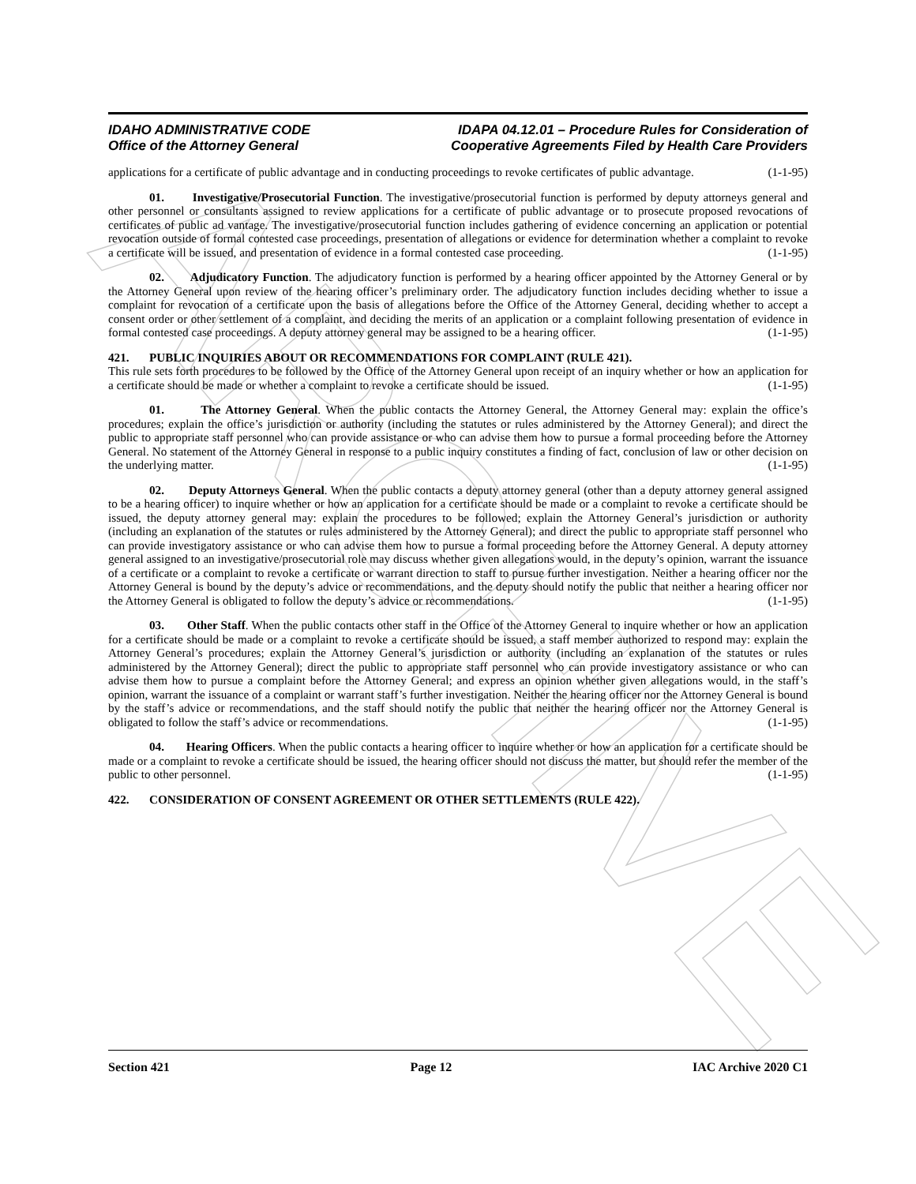ARCHIVE
IDAHO ADMINISTRATIVE CODE
Office of the Attorney General
IDAPA 04.12.01 – Procedure Rules for Consideration of
Cooperative Agreements Filed by Health Care Providers
applications for a certificate of public advantage and in conducting proceedings to revoke certificates of public advantage. (1-1-95)
01. Investigative/Prosecutorial Function. The investigative/prosecutorial function is performed by deputy attorneys general and other personnel or consultants assigned to review applications for a certificate of public advantage or to prosecute proposed revocations of certificates of public ad vantage. The investigative/prosecutorial function includes gathering of evidence concerning an application or potential revocation outside of formal contested case proceedings, presentation of allegations or evidence for determination whether a complaint to revoke a certificate will be issued, and presentation of evidence in a formal contested case proceeding. (1-1-95)
02. Adjudicatory Function. The adjudicatory function is performed by a hearing officer appointed by the Attorney General or by the Attorney General upon review of the hearing officer’s preliminary order. The adjudicatory function includes deciding whether to issue a complaint for revocation of a certificate upon the basis of allegations before the Office of the Attorney General, deciding whether to accept a consent order or other settlement of a complaint, and deciding the merits of an application or a complaint following presentation of evidence in formal contested case proceedings. A deputy attorney general may be assigned to be a hearing officer. (1-1-95)
421. PUBLIC INQUIRIES ABOUT OR RECOMMENDATIONS FOR COMPLAINT (RULE 421).
This rule sets forth procedures to be followed by the Office of the Attorney General upon receipt of an inquiry whether or how an application for a certificate should be made or whether a complaint to revoke a certificate should be issued. (1-1-95)
01. The Attorney General. When the public contacts the Attorney General, the Attorney General may: explain the office’s procedures; explain the office’s jurisdiction or authority (including the statutes or rules administered by the Attorney General); and direct the public to appropriate staff personnel who can provide assistance or who can advise them how to pursue a formal proceeding before the Attorney General. No statement of the Attorney General in response to a public inquiry constitutes a finding of fact, conclusion of law or other decision on the underlying matter. (1-1-95)
02. Deputy Attorneys General. When the public contacts a deputy attorney general (other than a deputy attorney general assigned to be a hearing officer) to inquire whether or how an application for a certificate should be made or a complaint to revoke a certificate should be issued, the deputy attorney general may: explain the procedures to be followed; explain the Attorney General’s jurisdiction or authority (including an explanation of the statutes or rules administered by the Attorney General); and direct the public to appropriate staff personnel who can provide investigatory assistance or who can advise them how to pursue a formal proceeding before the Attorney General. A deputy attorney general assigned to an investigative/prosecutorial role may discuss whether given allegations would, in the deputy’s opinion, warrant the issuance of a certificate or a complaint to revoke a certificate or warrant direction to staff to pursue further investigation. Neither a hearing officer nor the Attorney General is bound by the deputy’s advice or recommendations, and the deputy should notify the public that neither a hearing officer nor the Attorney General is obligated to follow the deputy’s advice or recommendations. (1-1-95)
03. Other Staff. When the public contacts other staff in the Office of the Attorney General to inquire whether or how an application for a certificate should be made or a complaint to revoke a certificate should be issued, a staff member authorized to respond may: explain the Attorney General’s procedures; explain the Attorney General’s jurisdiction or authority (including an explanation of the statutes or rules administered by the Attorney General); direct the public to appropriate staff personnel who can provide investigatory assistance or who can advise them how to pursue a complaint before the Attorney General; and express an opinion whether given allegations would, in the staff’s opinion, warrant the issuance of a complaint or warrant staff’s further investigation. Neither the hearing officer nor the Attorney General is bound by the staff’s advice or recommendations, and the staff should notify the public that neither the hearing officer nor the Attorney General is obligated to follow the staff’s advice or recommendations. (1-1-95)
04. Hearing Officers. When the public contacts a hearing officer to inquire whether or how an application for a certificate should be made or a complaint to revoke a certificate should be issued, the hearing officer should not discuss the matter, but should refer the member of the public to other personnel. (1-1-95)
422. CONSIDERATION OF CONSENT AGREEMENT OR OTHER SETTLEMENTS (RULE 422).
Section 421 Page 12 IAC Archive 2020 C1